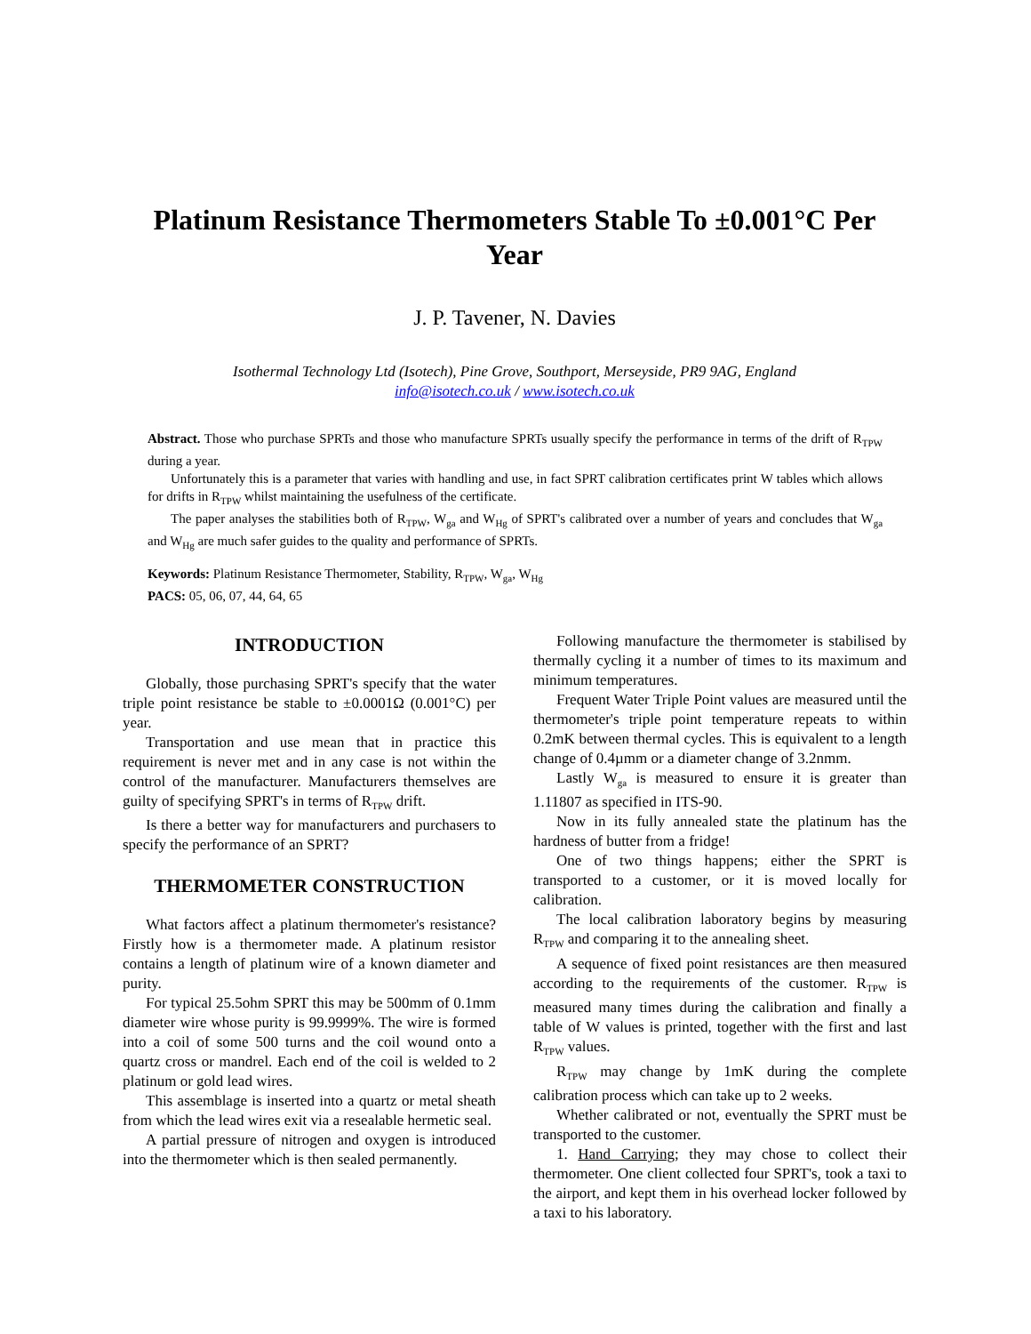Platinum Resistance Thermometers Stable To ±0.001°C Per Year
J. P. Tavener, N. Davies
Isothermal Technology Ltd (Isotech), Pine Grove, Southport, Merseyside, PR9 9AG, England
info@isotech.co.uk / www.isotech.co.uk
Abstract. Those who purchase SPRTs and those who manufacture SPRTs usually specify the performance in terms of the drift of R<sub>TPW</sub> during a year.
Unfortunately this is a parameter that varies with handling and use, in fact SPRT calibration certificates print W tables which allows for drifts in R<sub>TPW</sub> whilst maintaining the usefulness of the certificate.
The paper analyses the stabilities both of R<sub>TPW</sub>, W<sub>ga</sub> and W<sub>Hg</sub> of SPRT's calibrated over a number of years and concludes that W<sub>ga</sub> and W<sub>Hg</sub> are much safer guides to the quality and performance of SPRTs.
Keywords: Platinum Resistance Thermometer, Stability, R<sub>TPW</sub>, W<sub>ga</sub>, W<sub>Hg</sub>
PACS: 05, 06, 07, 44, 64, 65
INTRODUCTION
Globally, those purchasing SPRT's specify that the water triple point resistance be stable to ±0.0001Ω (0.001°C) per year.
Transportation and use mean that in practice this requirement is never met and in any case is not within the control of the manufacturer. Manufacturers themselves are guilty of specifying SPRT's in terms of R<sub>TPW</sub> drift.
Is there a better way for manufacturers and purchasers to specify the performance of an SPRT?
THERMOMETER CONSTRUCTION
What factors affect a platinum thermometer's resistance? Firstly how is a thermometer made. A platinum resistor contains a length of platinum wire of a known diameter and purity.
For typical 25.5ohm SPRT this may be 500mm of 0.1mm diameter wire whose purity is 99.9999%. The wire is formed into a coil of some 500 turns and the coil wound onto a quartz cross or mandrel. Each end of the coil is welded to 2 platinum or gold lead wires.
This assemblage is inserted into a quartz or metal sheath from which the lead wires exit via a resealable hermetic seal.
A partial pressure of nitrogen and oxygen is introduced into the thermometer which is then sealed permanently.
Following manufacture the thermometer is stabilised by thermally cycling it a number of times to its maximum and minimum temperatures.
Frequent Water Triple Point values are measured until the thermometer's triple point temperature repeats to within 0.2mK between thermal cycles. This is equivalent to a length change of 0.4µmm or a diameter change of 3.2nmm.
Lastly W<sub>ga</sub> is measured to ensure it is greater than 1.11807 as specified in ITS-90.
Now in its fully annealed state the platinum has the hardness of butter from a fridge!
One of two things happens; either the SPRT is transported to a customer, or it is moved locally for calibration.
The local calibration laboratory begins by measuring R<sub>TPW</sub> and comparing it to the annealing sheet.
A sequence of fixed point resistances are then measured according to the requirements of the customer. R<sub>TPW</sub> is measured many times during the calibration and finally a table of W values is printed, together with the first and last R<sub>TPW</sub> values.
R<sub>TPW</sub> may change by 1mK during the complete calibration process which can take up to 2 weeks.
Whether calibrated or not, eventually the SPRT must be transported to the customer.
1. Hand Carrying; they may chose to collect their thermometer. One client collected four SPRT's, took a taxi to the airport, and kept them in his overhead locker followed by a taxi to his laboratory.